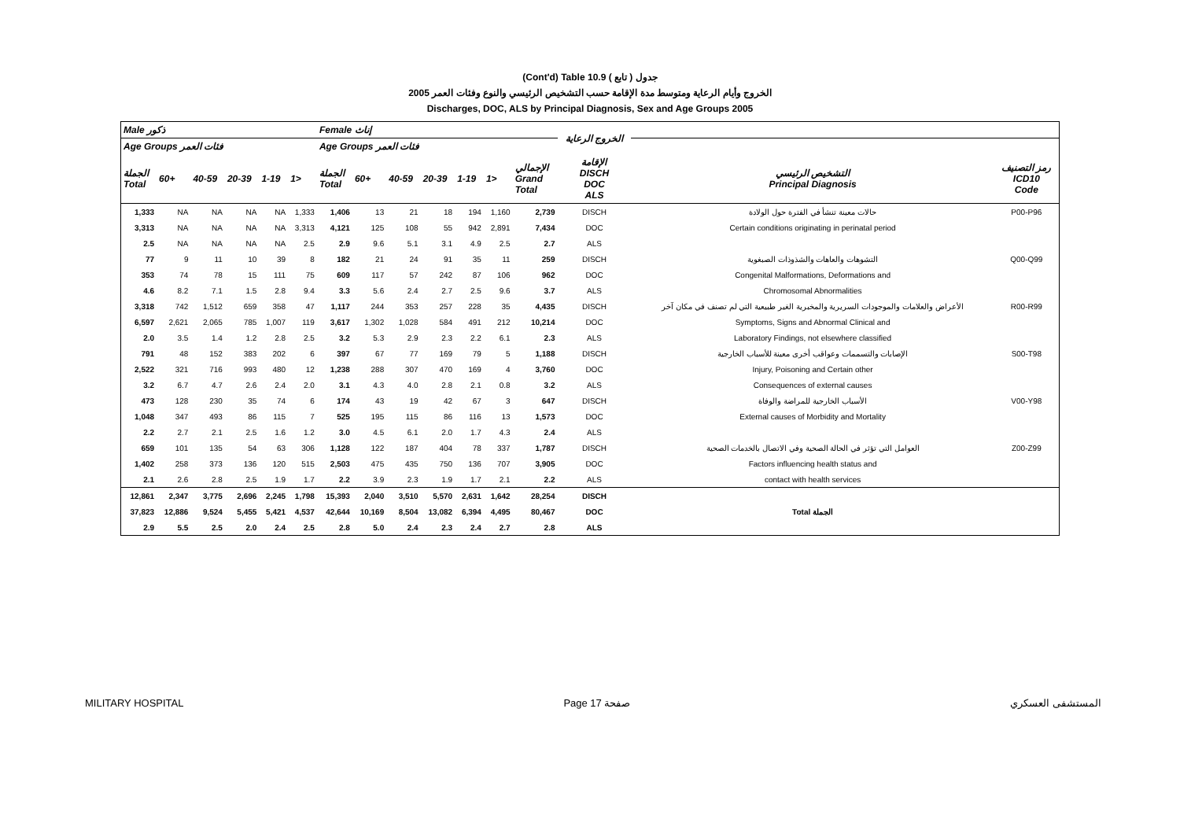(Cont'd) Table 10.9 جدول ( تابع )
2005 الخروج وأيام الرعاية ومتوسط مدة الإقامة حسب التشخيص الرئيسي والنوع وفئات العمر
Discharges, DOC, ALS by Principal Diagnosis, Sex and Age Groups 2005
| Male ذكور | | | | | | Female إناث | | | | | | | الخروج الرعاية | | |
| --- | --- | --- | --- | --- | --- | --- | --- | --- | --- | --- | --- | --- | --- | --- | --- |
| Age Groups فئات العمر | | | | | | Age Groups فئات العمر | | | | | | | | | |
| الجملة Total | 60+ | 40-59 | 20-39 | 1-19 | 1> | الجملة Total | 60+ | 40-59 | 20-39 | 1-19 | 1> | الإجمالي Grand Total | الإقامة DISCH DOC ALS | التشخيص الرئيسي Principal Diagnosis | رمز التصنيف ICD10 Code |
| 1,333 | NA | NA | NA | NA | 1,333 | 1,406 | 13 | 21 | 18 | 194 | 1,160 | 2,739 | DISCH | حالات معينة تنشأ في الفترة حول الولادة | P00-P96 |
| 3,313 | NA | NA | NA | NA | 3,313 | 4,121 | 125 | 108 | 55 | 942 | 2,891 | 7,434 | DOC | Certain conditions originating in perinatal period | |
| 2.5 | NA | NA | NA | NA | 2.5 | 2.9 | 9.6 | 5.1 | 3.1 | 4.9 | 2.5 | 2.7 | ALS | | |
| 77 | 9 | 11 | 10 | 39 | 8 | 182 | 21 | 24 | 91 | 35 | 11 | 259 | DISCH | التشوهات والعاهات والشذوذات الصبغوية | Q00-Q99 |
| 353 | 74 | 78 | 15 | 111 | 75 | 609 | 117 | 57 | 242 | 87 | 106 | 962 | DOC | Congenital Malformations, Deformations and | |
| 4.6 | 8.2 | 7.1 | 1.5 | 2.8 | 9.4 | 3.3 | 5.6 | 2.4 | 2.7 | 2.5 | 9.6 | 3.7 | ALS | Chromosomal Abnormalities | |
| 3,318 | 742 | 1,512 | 659 | 358 | 47 | 1,117 | 244 | 353 | 257 | 228 | 35 | 4,435 | DISCH | الأعراض والعلامات والموجودات السريرية والمخبرية الغير طبيعية التي لم تصنف في مكان آخر | R00-R99 |
| 6,597 | 2,621 | 2,065 | 785 | 1,007 | 119 | 3,617 | 1,302 | 1,028 | 584 | 491 | 212 | 10,214 | DOC | Symptoms, Signs and Abnormal Clinical and | |
| 2.0 | 3.5 | 1.4 | 1.2 | 2.8 | 2.5 | 3.2 | 5.3 | 2.9 | 2.3 | 2.2 | 6.1 | 2.3 | ALS | Laboratory Findings, not elsewhere classified | |
| 791 | 48 | 152 | 383 | 202 | 6 | 397 | 67 | 77 | 169 | 79 | 5 | 1,188 | DISCH | الإصابات والتسممات وعواقب أخرى معينة للأسباب الخارجية | S00-T98 |
| 2,522 | 321 | 716 | 993 | 480 | 12 | 1,238 | 288 | 307 | 470 | 169 | 4 | 3,760 | DOC | Injury, Poisoning and Certain other | |
| 3.2 | 6.7 | 4.7 | 2.6 | 2.4 | 2.0 | 3.1 | 4.3 | 4.0 | 2.8 | 2.1 | 0.8 | 3.2 | ALS | Consequences of external causes | |
| 473 | 128 | 230 | 35 | 74 | 6 | 174 | 43 | 19 | 42 | 67 | 3 | 647 | DISCH | الأسباب الخارجية للمراضة والوفاة | V00-Y98 |
| 1,048 | 347 | 493 | 86 | 115 | 7 | 525 | 195 | 115 | 86 | 116 | 13 | 1,573 | DOC | External causes of Morbidity and Mortality | |
| 2.2 | 2.7 | 2.1 | 2.5 | 1.6 | 1.2 | 3.0 | 4.5 | 6.1 | 2.0 | 1.7 | 4.3 | 2.4 | ALS | | |
| 659 | 101 | 135 | 54 | 63 | 306 | 1,128 | 122 | 187 | 404 | 78 | 337 | 1,787 | DISCH | العوامل التي تؤثر في الحالة الصحية وفي الاتصال بالخدمات الصحية | Z00-Z99 |
| 1,402 | 258 | 373 | 136 | 120 | 515 | 2,503 | 475 | 435 | 750 | 136 | 707 | 3,905 | DOC | Factors influencing health status and | |
| 2.1 | 2.6 | 2.8 | 2.5 | 1.9 | 1.7 | 2.2 | 3.9 | 2.3 | 1.9 | 1.7 | 2.1 | 2.2 | ALS | contact with health services | |
| 12,861 | 2,347 | 3,775 | 2,696 | 2,245 | 1,798 | 15,393 | 2,040 | 3,510 | 5,570 | 2,631 | 1,642 | 28,254 | DISCH | | |
| 37,823 | 12,886 | 9,524 | 5,455 | 5,421 | 4,537 | 42,644 | 10,169 | 8,504 | 13,082 | 6,394 | 4,495 | 80,467 | DOC | Total الجملة | |
| 2.9 | 5.5 | 2.5 | 2.0 | 2.4 | 2.5 | 2.8 | 5.0 | 2.4 | 2.3 | 2.4 | 2.7 | 2.8 | ALS | | |
MILITARY HOSPITAL Page 17 صفحة المستشفى العسكري